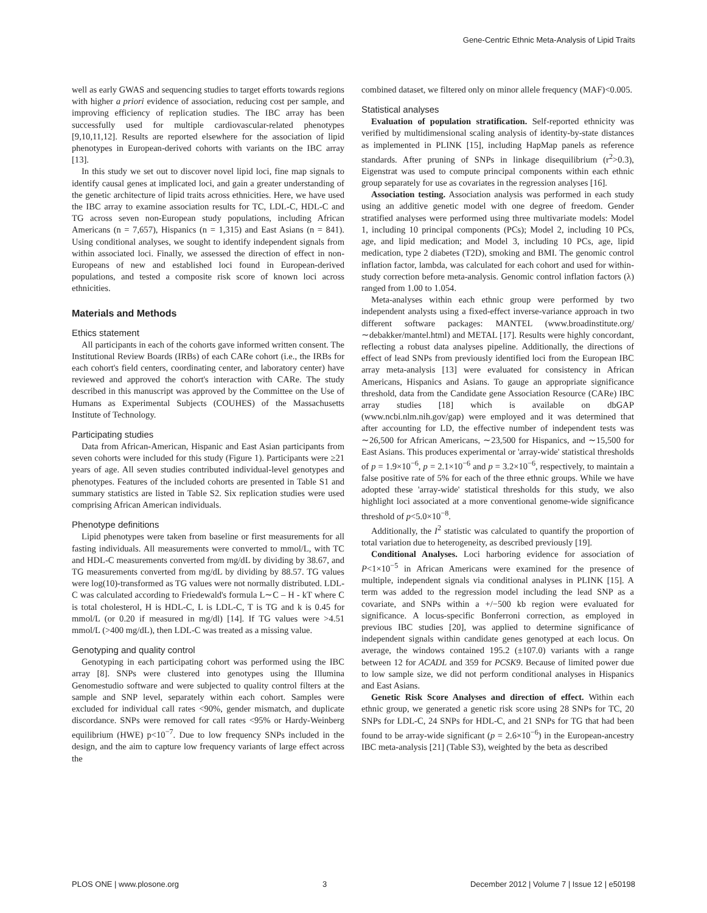Gene-Centric Ethnic Meta-Analysis of Lipid Traits
well as early GWAS and sequencing studies to target efforts towards regions with higher a priori evidence of association, reducing cost per sample, and improving efficiency of replication studies. The IBC array has been successfully used for multiple cardiovascular-related phenotypes [9,10,11,12]. Results are reported elsewhere for the association of lipid phenotypes in European-derived cohorts with variants on the IBC array [13].
In this study we set out to discover novel lipid loci, fine map signals to identify causal genes at implicated loci, and gain a greater understanding of the genetic architecture of lipid traits across ethnicities. Here, we have used the IBC array to examine association results for TC, LDL-C, HDL-C and TG across seven non-European study populations, including African Americans (n = 7,657), Hispanics (n = 1,315) and East Asians (n = 841). Using conditional analyses, we sought to identify independent signals from within associated loci. Finally, we assessed the direction of effect in non-Europeans of new and established loci found in European-derived populations, and tested a composite risk score of known loci across ethnicities.
Materials and Methods
Ethics statement
All participants in each of the cohorts gave informed written consent. The Institutional Review Boards (IRBs) of each CARe cohort (i.e., the IRBs for each cohort's field centers, coordinating center, and laboratory center) have reviewed and approved the cohort's interaction with CARe. The study described in this manuscript was approved by the Committee on the Use of Humans as Experimental Subjects (COUHES) of the Massachusetts Institute of Technology.
Participating studies
Data from African-American, Hispanic and East Asian participants from seven cohorts were included for this study (Figure 1). Participants were ≥21 years of age. All seven studies contributed individual-level genotypes and phenotypes. Features of the included cohorts are presented in Table S1 and summary statistics are listed in Table S2. Six replication studies were used comprising African American individuals.
Phenotype definitions
Lipid phenotypes were taken from baseline or first measurements for all fasting individuals. All measurements were converted to mmol/L, with TC and HDL-C measurements converted from mg/dL by dividing by 38.67, and TG measurements converted from mg/dL by dividing by 88.57. TG values were log(10)-transformed as TG values were not normally distributed. LDL-C was calculated according to Friedewald's formula L∼C – H - kT where C is total cholesterol, H is HDL-C, L is LDL-C, T is TG and k is 0.45 for mmol/L (or 0.20 if measured in mg/dl) [14]. If TG values were >4.51 mmol/L (>400 mg/dL), then LDL-C was treated as a missing value.
Genotyping and quality control
Genotyping in each participating cohort was performed using the IBC array [8]. SNPs were clustered into genotypes using the Illumina Genomestudio software and were subjected to quality control filters at the sample and SNP level, separately within each cohort. Samples were excluded for individual call rates <90%, gender mismatch, and duplicate discordance. SNPs were removed for call rates <95% or Hardy-Weinberg equilibrium (HWE) p<10<sup>−7</sup>. Due to low frequency SNPs included in the design, and the aim to capture low frequency variants of large effect across the
combined dataset, we filtered only on minor allele frequency (MAF)<0.005.
Statistical analyses
Evaluation of population stratification. Self-reported ethnicity was verified by multidimensional scaling analysis of identity-by-state distances as implemented in PLINK [15], including HapMap panels as reference standards. After pruning of SNPs in linkage disequilibrium (r<sup>2</sup>>0.3), Eigenstrat was used to compute principal components within each ethnic group separately for use as covariates in the regression analyses [16].
Association testing. Association analysis was performed in each study using an additive genetic model with one degree of freedom. Gender stratified analyses were performed using three multivariate models: Model 1, including 10 principal components (PCs); Model 2, including 10 PCs, age, and lipid medication; and Model 3, including 10 PCs, age, lipid medication, type 2 diabetes (T2D), smoking and BMI. The genomic control inflation factor, lambda, was calculated for each cohort and used for within-study correction before meta-analysis. Genomic control inflation factors (λ) ranged from 1.00 to 1.054.
Meta-analyses within each ethnic group were performed by two independent analysts using a fixed-effect inverse-variance approach in two different software packages: MANTEL (www.broadinstitute.org/∼debakker/mantel.html) and METAL [17]. Results were highly concordant, reflecting a robust data analyses pipeline. Additionally, the directions of effect of lead SNPs from previously identified loci from the European IBC array meta-analysis [13] were evaluated for consistency in African Americans, Hispanics and Asians. To gauge an appropriate significance threshold, data from the Candidate gene Association Resource (CARe) IBC array studies [18] which is available on dbGAP (www.ncbi.nlm.nih.gov/gap) were employed and it was determined that after accounting for LD, the effective number of independent tests was ∼26,500 for African Americans, ∼23,500 for Hispanics, and ∼15,500 for East Asians. This produces experimental or 'array-wide' statistical thresholds of p = 1.9×10<sup>−6</sup>, p = 2.1×10<sup>−6</sup> and p = 3.2×10<sup>−6</sup>, respectively, to maintain a false positive rate of 5% for each of the three ethnic groups. While we have adopted these 'array-wide' statistical thresholds for this study, we also highlight loci associated at a more conventional genome-wide significance threshold of p<5.0×10<sup>−8</sup>.
Additionally, the I<sup>2</sup> statistic was calculated to quantify the proportion of total variation due to heterogeneity, as described previously [19].
Conditional Analyses. Loci harboring evidence for association of P<1×10<sup>−5</sup> in African Americans were examined for the presence of multiple, independent signals via conditional analyses in PLINK [15]. A term was added to the regression model including the lead SNP as a covariate, and SNPs within a +/−500 kb region were evaluated for significance. A locus-specific Bonferroni correction, as employed in previous IBC studies [20], was applied to determine significance of independent signals within candidate genes genotyped at each locus. On average, the windows contained 195.2 (±107.0) variants with a range between 12 for ACADL and 359 for PCSK9. Because of limited power due to low sample size, we did not perform conditional analyses in Hispanics and East Asians.
Genetic Risk Score Analyses and direction of effect. Within each ethnic group, we generated a genetic risk score using 28 SNPs for TC, 20 SNPs for LDL-C, 24 SNPs for HDL-C, and 21 SNPs for TG that had been found to be array-wide significant (p = 2.6×10<sup>−6</sup>) in the European-ancestry IBC meta-analysis [21] (Table S3), weighted by the beta as described
PLOS ONE | www.plosone.org 3 December 2012 | Volume 7 | Issue 12 | e50198